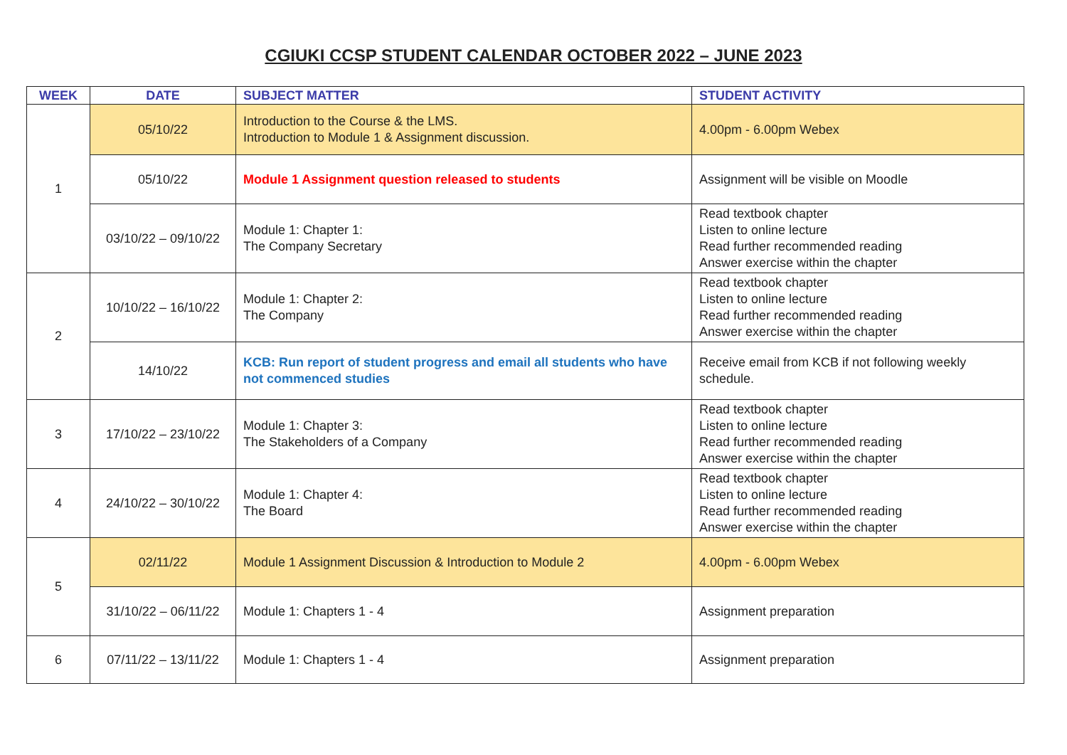CGIUKI CCSP STUDENT CALENDAR OCTOBER 2022 – JUNE 2023
| WEEK | DATE | SUBJECT MATTER | STUDENT ACTIVITY |
| --- | --- | --- | --- |
| 1 | 05/10/22 | Introduction to the Course & the LMS. Introduction to Module 1 & Assignment discussion. | 4.00pm - 6.00pm Webex |
| | 05/10/22 | Module 1 Assignment question released to students | Assignment will be visible on Moodle |
| | 03/10/22 – 09/10/22 | Module 1: Chapter 1: The Company Secretary | Read textbook chapter Listen to online lecture Read further recommended reading Answer exercise within the chapter |
| 2 | 10/10/22 – 16/10/22 | Module 1: Chapter 2: The Company | Read textbook chapter Listen to online lecture Read further recommended reading Answer exercise within the chapter |
| | 14/10/22 | KCB: Run report of student progress and email all students who have not commenced studies | Receive email from KCB if not following weekly schedule. |
| 3 | 17/10/22 – 23/10/22 | Module 1: Chapter 3: The Stakeholders of a Company | Read textbook chapter Listen to online lecture Read further recommended reading Answer exercise within the chapter |
| 4 | 24/10/22 – 30/10/22 | Module 1: Chapter 4: The Board | Read textbook chapter Listen to online lecture Read further recommended reading Answer exercise within the chapter |
| 5 | 02/11/22 | Module 1 Assignment Discussion & Introduction to Module 2 | 4.00pm - 6.00pm Webex |
| | 31/10/22 – 06/11/22 | Module 1: Chapters 1 - 4 | Assignment preparation |
| 6 | 07/11/22 – 13/11/22 | Module 1: Chapters 1 - 4 | Assignment preparation |